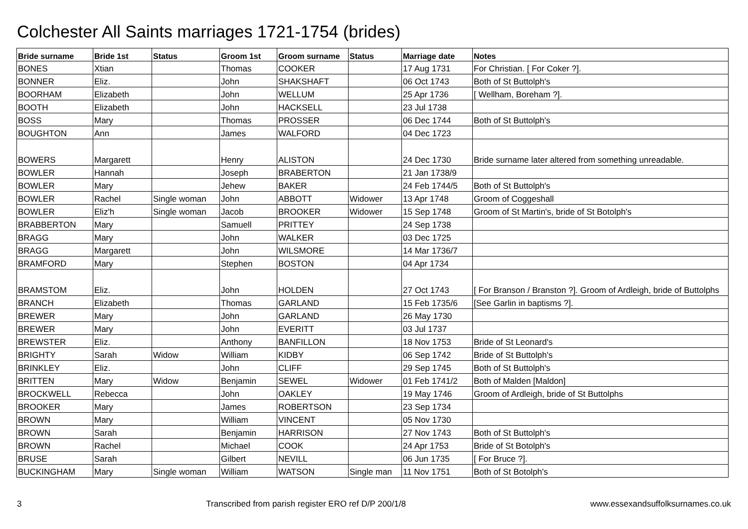Colchester All Saints marriages 1721-1754 (brides)
| Bride surname | Bride 1st | Status | Groom 1st | Groom surname | Status | Marriage date | Notes |
| --- | --- | --- | --- | --- | --- | --- | --- |
| BONES | Xtian | | Thomas | COOKER | | 17 Aug 1731 | For Christian. [ For Coker ?]. |
| BONNER | Eliz. | | John | SHAKSHAFT | | 06 Oct 1743 | Both of St Buttolph's |
| BOORHAM | Elizabeth | | John | WELLUM | | 25 Apr 1736 | [ Wellham, Boreham ?]. |
| BOOTH | Elizabeth | | John | HACKSELL | | 23 Jul 1738 | |
| BOSS | Mary | | Thomas | PROSSER | | 06 Dec 1744 | Both of St Buttolph's |
| BOUGHTON | Ann | | James | WALFORD | | 04 Dec 1723 | |
| BOWERS | Margarett | | Henry | ALISTON | | 24 Dec 1730 | Bride surname later altered from something unreadable. |
| BOWLER | Hannah | | Joseph | BRABERTON | | 21 Jan 1738/9 | |
| BOWLER | Mary | | Jehew | BAKER | | 24 Feb 1744/5 | Both of St Buttolph's |
| BOWLER | Rachel | Single woman | John | ABBOTT | Widower | 13 Apr 1748 | Groom of Coggeshall |
| BOWLER | Eliz'h | Single woman | Jacob | BROOKER | Widower | 15 Sep 1748 | Groom of St Martin's, bride of St Botolph's |
| BRABBERTON | Mary | | Samuell | PRITTEY | | 24 Sep 1738 | |
| BRAGG | Mary | | John | WALKER | | 03 Dec 1725 | |
| BRAGG | Margarett | | John | WILSMORE | | 14 Mar 1736/7 | |
| BRAMFORD | Mary | | Stephen | BOSTON | | 04 Apr 1734 | |
| BRAMSTOM | Eliz. | | John | HOLDEN | | 27 Oct 1743 | [ For Branson / Branston ?]. Groom of Ardleigh, bride of Buttolphs |
| BRANCH | Elizabeth | | Thomas | GARLAND | | 15 Feb 1735/6 | [See Garlin in baptisms ?]. |
| BREWER | Mary | | John | GARLAND | | 26 May 1730 | |
| BREWER | Mary | | John | EVERITT | | 03 Jul 1737 | |
| BREWSTER | Eliz. | | Anthony | BANFILLON | | 18 Nov 1753 | Bride of St Leonard's |
| BRIGHTY | Sarah | Widow | William | KIDBY | | 06 Sep 1742 | Bride of St Buttolph's |
| BRINKLEY | Eliz. | | John | CLIFF | | 29 Sep 1745 | Both of St Buttolph's |
| BRITTEN | Mary | Widow | Benjamin | SEWEL | Widower | 01 Feb 1741/2 | Both of Malden [Maldon] |
| BROCKWELL | Rebecca | | John | OAKLEY | | 19 May 1746 | Groom of Ardleigh, bride of St Buttolphs |
| BROOKER | Mary | | James | ROBERTSON | | 23 Sep 1734 | |
| BROWN | Mary | | William | VINCENT | | 05 Nov 1730 | |
| BROWN | Sarah | | Benjamin | HARRISON | | 27 Nov 1743 | Both of St Buttolph's |
| BROWN | Rachel | | Michael | COOK | | 24 Apr 1753 | Bride of St Botolph's |
| BRUSE | Sarah | | Gilbert | NEVILL | | 06 Jun 1735 | [ For Bruce ?]. |
| BUCKINGHAM | Mary | Single woman | William | WATSON | Single man | 11 Nov 1751 | Both of St Botolph's |
3 Transcribed from parish register ERO ref D/P 200/1/8 www.essexandsuffolksurnames.co.uk